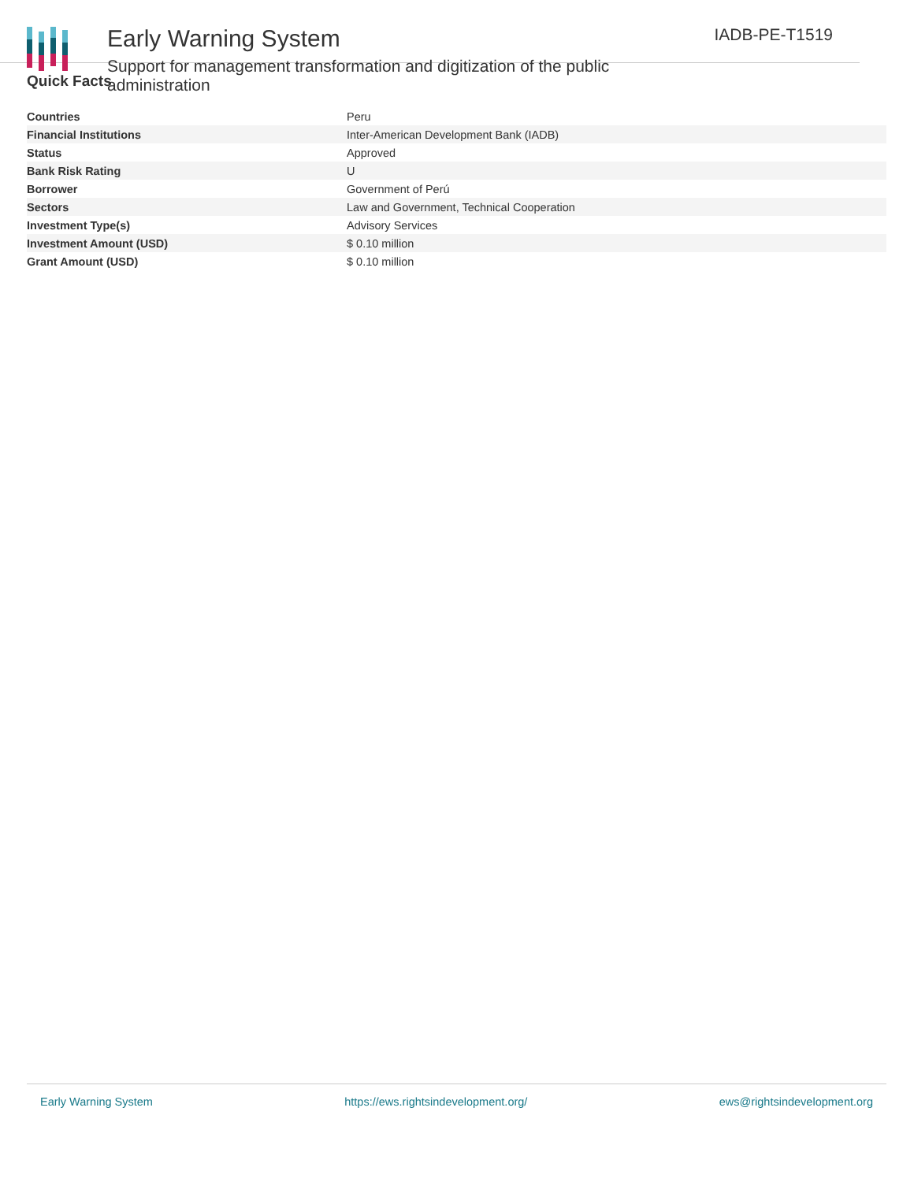Early Warning System
Support for management transformation and digitization of the public administration
IADB-PE-T1519
Quick Facts
| Countries | Peru |
| Financial Institutions | Inter-American Development Bank (IADB) |
| Status | Approved |
| Bank Risk Rating | U |
| Borrower | Government of Perú |
| Sectors | Law and Government, Technical Cooperation |
| Investment Type(s) | Advisory Services |
| Investment Amount (USD) | $ 0.10 million |
| Grant Amount (USD) | $ 0.10 million |
Early Warning System https://ews.rightsindevelopment.org/ ews@rightsindevelopment.org